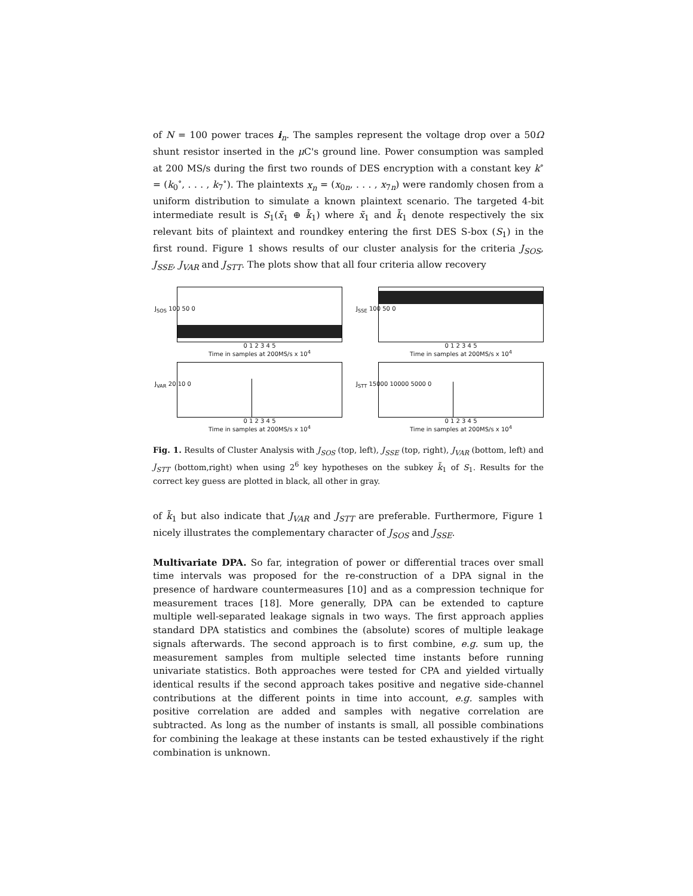of N = 100 power traces i<sub>n</sub>. The samples represent the voltage drop over a 50Ω shunt resistor inserted in the μ C's ground line. Power consumption was sampled at 200 MS/s during the first two rounds of DES encryption with a constant key k<sup>∘</sup> = (k<sub>0</sub><sup>∘</sup>, . . . , k<sub>7</sub><sup>∘</sup>). The plaintexts x<sub>n</sub> = (x<sub>0n</sub>, . . . , x<sub>7n</sub>) were randomly chosen from a uniform distribution to simulate a known plaintext scenario. The targeted 4-bit intermediate result is S<sub>1</sub>(x̃<sub>1</sub> ⊕ k̃<sub>1</sub>) where x̃<sub>1</sub> and k̃<sub>1</sub> denote respectively the six relevant bits of plaintext and roundkey entering the first DES S-box (S<sub>1</sub>) in the first round. Figure 1 shows results of our cluster analysis for the criteria J<sub>SOS</sub>, J<sub>SSE</sub>, J<sub>VAR</sub> and J<sub>STT</sub>. The plots show that all four criteria allow recovery
J<sub>SOS</sub> 100 50 0
0 1 2 3 4 5
Time in samples at 200MS/s x 10<sup>4</sup>
J<sub>SSE</sub> 100 50 0
0 1 2 3 4 5
Time in samples at 200MS/s x 10<sup>4</sup>
J<sub>VAR</sub> 20 10 0
0 1 2 3 4 5
Time in samples at 200MS/s x 10<sup>4</sup>
J<sub>STT</sub> 15000 10000 5000 0
0 1 2 3 4 5
Time in samples at 200MS/s x 10<sup>4</sup>
Fig. 1. Results of Cluster Analysis with J<sub>SOS</sub> (top, left), J<sub>SSE</sub> (top, right), J<sub>VAR</sub> (bottom, left) and J<sub>STT</sub> (bottom,right) when using 2<sup>6</sup> key hypotheses on the subkey k̃<sub>1</sub> of S<sub>1</sub>. Results for the correct key guess are plotted in black, all other in gray.
of k̃<sub>1</sub> but also indicate that J<sub>VAR</sub> and J<sub>STT</sub> are preferable. Furthermore, Figure 1 nicely illustrates the complementary character of J<sub>SOS</sub> and J<sub>SSE</sub>.
Multivariate DPA. So far, integration of power or differential traces over small time intervals was proposed for the re-construction of a DPA signal in the presence of hardware countermeasures [10] and as a compression technique for measurement traces [18]. More generally, DPA can be extended to capture multiple well-separated leakage signals in two ways. The first approach applies standard DPA statistics and combines the (absolute) scores of multiple leakage signals afterwards. The second approach is to first combine, e.g. sum up, the measurement samples from multiple selected time instants before running univariate statistics. Both approaches were tested for CPA and yielded virtually identical results if the second approach takes positive and negative side-channel contributions at the different points in time into account, e.g. samples with positive correlation are added and samples with negative correlation are subtracted. As long as the number of instants is small, all possible combinations for combining the leakage at these instants can be tested exhaustively if the right combination is unknown.